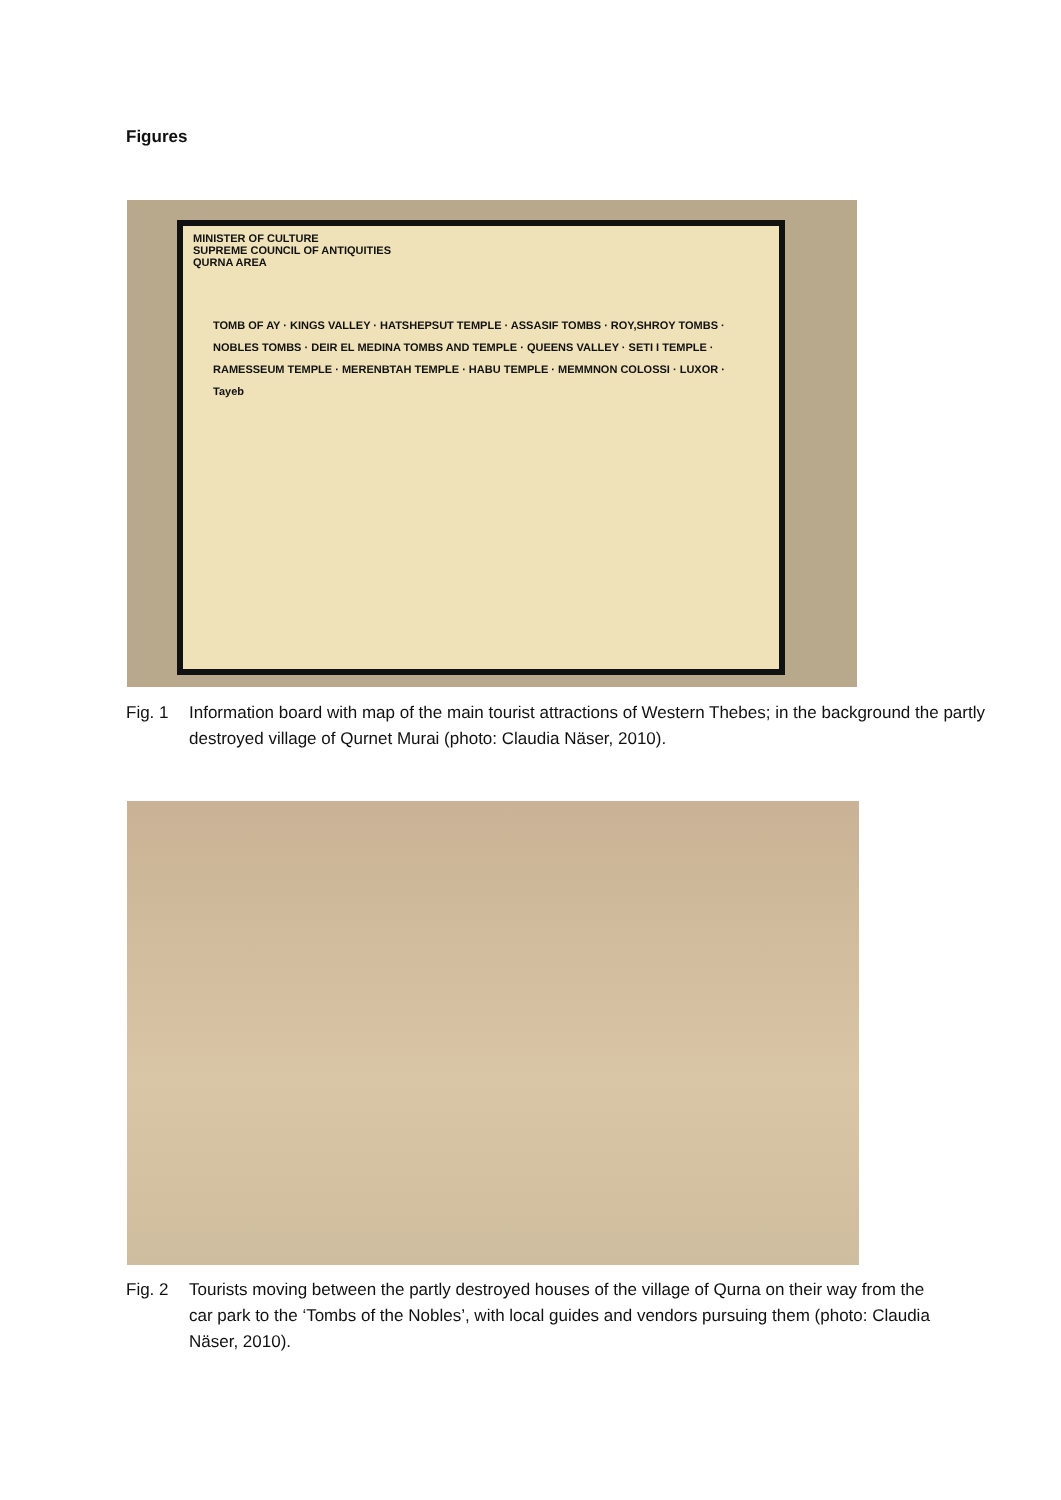Figures
MINISTER OF CULTURE
SUPREME COUNCIL OF ANTIQUITIES
QURNA AREA
TOMB OF AY · KINGS VALLEY · HATSHEPSUT TEMPLE · ASSASIF TOMBS · ROY,SHROY TOMBS · NOBLES TOMBS · DEIR EL MEDINA TOMBS AND TEMPLE · QUEENS VALLEY · SETI I TEMPLE · RAMESSEUM TEMPLE · MERENBTAH TEMPLE · HABU TEMPLE · MEMMNON COLOSSI · LUXOR · Tayeb
Fig. 1 Information board with map of the main tourist attractions of Western Thebes; in the background the partly destroyed village of Qurnet Murai (photo: Claudia Näser, 2010).
Fig. 2 Tourists moving between the partly destroyed houses of the village of Qurna on their way from the car park to the ‘Tombs of the Nobles’, with local guides and vendors pursuing them (photo: Claudia Näser, 2010).